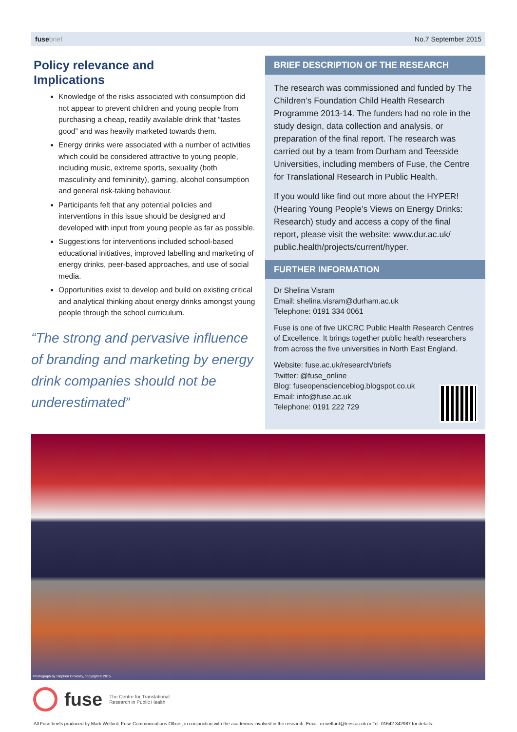fuse brief No.7 September 2015
Policy relevance and
Implications
Knowledge of the risks associated with consumption did not appear to prevent children and young people from purchasing a cheap, readily available drink that “tastes good” and was heavily marketed towards them.
Energy drinks were associated with a number of activities which could be considered attractive to young people, including music, extreme sports, sexuality (both masculinity and femininity), gaming, alcohol consumption and general risk-taking behaviour.
Participants felt that any potential policies and interventions in this issue should be designed and developed with input from young people as far as possible.
Suggestions for interventions included school-based educational initiatives, improved labelling and marketing of energy drinks, peer-based approaches, and use of social media.
Opportunities exist to develop and build on existing critical and analytical thinking about energy drinks amongst young people through the school curriculum.
“The strong and pervasive influence of branding and marketing by energy drink companies should not be underestimated”
BRIEF DESCRIPTION OF THE RESEARCH
The research was commissioned and funded by The Children’s Foundation Child Health Research Programme 2013-14. The funders had no role in the study design, data collection and analysis, or preparation of the final report. The research was carried out by a team from Durham and Teesside Universities, including members of Fuse, the Centre for Translational Research in Public Health.
If you would like find out more about the HYPER! (Hearing Young People’s Views on Energy Drinks: Research) study and access a copy of the final report, please visit the website: www.dur.ac.uk/ public.health/projects/current/hyper.
FURTHER INFORMATION
Dr Shelina Visram
Email: shelina.visram@durham.ac.uk
Telephone: 0191 334 0061
Fuse is one of five UKCRC Public Health Research Centres of Excellence. It brings together public health researchers from across the five universities in North East England.
Website: fuse.ac.uk/research/briefs
Twitter: @fuse_online
Blog: fuseopenscienceblog.blogspot.co.uk
Email: info@fuse.ac.uk
Telephone: 0191 222 729
Photograph by Stephen Crossley, copyright © 2015
fuse The Centre for Translational
Research in Public Health
All Fuse briefs produced by Mark Welford, Fuse Communications Officer, in conjunction with the academics involved in the research. Email: m.welford@tees.ac.uk or Tel: 01642 342987 for details.